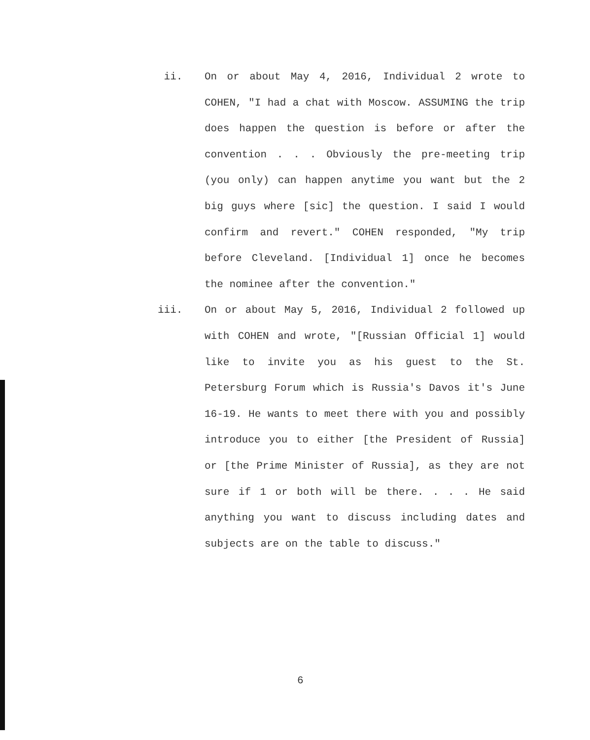ii. On or about May 4, 2016, Individual 2 wrote to COHEN, "I had a chat with Moscow. ASSUMING the trip does happen the question is before or after the convention . . . Obviously the pre-meeting trip (you only) can happen anytime you want but the 2 big guys where [sic] the question. I said I would confirm and revert." COHEN responded, "My trip before Cleveland. [Individual 1] once he becomes the nominee after the convention."
iii. On or about May 5, 2016, Individual 2 followed up with COHEN and wrote, "[Russian Official 1] would like to invite you as his guest to the St. Petersburg Forum which is Russia's Davos it's June 16-19. He wants to meet there with you and possibly introduce you to either [the President of Russia] or [the Prime Minister of Russia], as they are not sure if 1 or both will be there. . . . He said anything you want to discuss including dates and subjects are on the table to discuss."
6